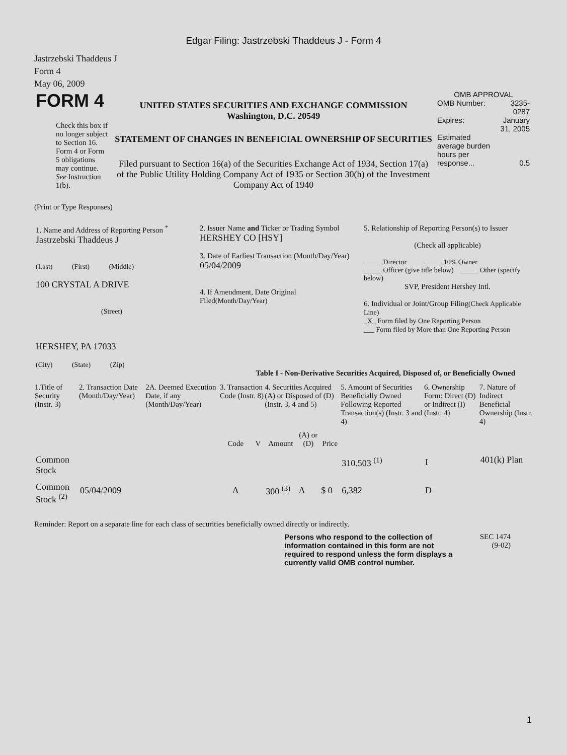Edgar Filing: Jastrzebski Thaddeus J - Form 4
Jastrzebski Thaddeus J
Form 4
May 06, 2009
| FORM 4 Check this box if no longer subject to Section 16. Form 4 or Form 5 obligations may continue. See Instruction 1(b). | UNITED STATES SECURITIES AND EXCHANGE COMMISSION Washington, D.C. 20549 STATEMENT OF CHANGES IN BENEFICIAL OWNERSHIP OF SECURITIES Filed pursuant to Section 16(a) of the Securities Exchange Act of 1934, Section 17(a) of the Public Utility Holding Company Act of 1935 or Section 30(h) of the Investment Company Act of 1940 | OMB APPROVAL / OMB Number: / 3235-0287 / / Expires: / January 31, 2005 / / Estimated average burden hours per response... / 0.5 / |
(Print or Type Responses)
| 1. Name and Address of Reporting Person <sup>*</sup> Jastrzebski Thaddeus J (Last) (First) (Middle) 100 CRYSTAL A DRIVE (Street) HERSHEY, PA 17033 (City) (State) (Zip) | 2. Issuer Name and Ticker or Trading Symbol HERSHEY CO [HSY] 3. Date of Earliest Transaction (Month/Day/Year) 05/04/2009 4. If Amendment, Date Original Filed (Month/Day/Year) | 5. Relationship of Reporting Person(s) to Issuer (Check all applicable) _____ Director _____ 10% Owner _____ Officer (give title below) _____ Other (specify below) SVP, President Hershey Intl. 6. Individual or Joint/Group Filing (Check Applicable Line) _X_ Form filed by One Reporting Person ___ Form filed by More than One Reporting Person |
Table I - Non-Derivative Securities Acquired, Disposed of, or Beneficially Owned
| 1.Title of Security (Instr. 3) | 2. Transaction Date (Month/Day/Year) | 2A. Deemed Execution Date, if any (Month/Day/Year) | 3. Transaction Code (Instr. 8) | | 4. Securities Acquired (A) or Disposed of (D) (Instr. 3, 4 and 5) | | | 5. Amount of Securities Beneficially Owned Following Reported Transaction(s) (Instr. 3 and 4) | 6. Ownership Form: Direct (D) or Indirect (I) (Instr. 4) | 7. Nature of Indirect Beneficial Ownership (Instr. 4) |
| --- | --- | --- | --- | --- | --- | --- | --- | --- | --- | --- |
| | | | Code | V | Amount | (A) or (D) | Price | | | |
| Common Stock | | | | | | | | 310.503 <sup>(1)</sup> | I | 401(k) Plan |
| Common Stock <sup>(2)</sup> | 05/04/2009 | | A | | 300 <sup>(3)</sup> | A | $ 0 | 6,382 | D | |
Reminder: Report on a separate line for each class of securities beneficially owned directly or indirectly.
Persons who respond to the collection of information contained in this form are not required to respond unless the form displays a currently valid OMB control number.
SEC 1474
(9-02)
1